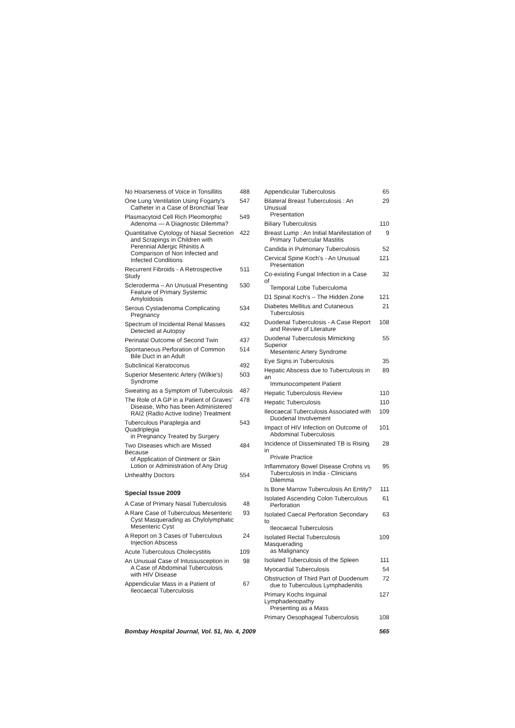No Hoarseness of Voice in Tonsillitis
488
One Lung Ventilation Using Fogarty's
Catheter in a Case of Bronchial Tear
547
Plasmacytoid Cell Rich Pleomorphic
Adenoma — A Diagnostic Dilemma?
549
Quantitative Cytology of Nasal Secretion
and Scrapings in Children with Perennial Allergic Rhinitis A Comparison of Non Infected and Infected Conditions
422
Recurrent Fibroids - A Retrospective Study
511
Scleroderma – An Unusual Presenting
Feature of Primary Systemic Amyloidosis
530
Serous Cystadenoma Complicating
Pregnancy
534
Spectrum of Incidental Renal Masses
Detected at Autopsy
432
Perinatal Outcome of Second Twin
437
Spontaneous Perforation of Common
Bile Duct in an Adult
514
Subclinical Keratoconus 492
Superior Mesenteric Artery (Wilkie's)
Syndrome
503
Sweating as a Symptom of Tuberculosis
487
The Role of A GP in a Patient of Graves'
Disease, Who has been Administered RAI2 (Radio Active Iodine) Treatment
478
Tuberculous Paraplegia and Quadriplegia
in Pregnancy Treated by Surgery
543
Two Diseases which are Missed Because
of Application of Ointment or Skin Lotion or Administration of Any Drug
484
Unhealthy Doctors 554
Special Issue 2009
A Case of Primary Nasal Tuberculosis
48
A Rare Case of Tuberculous Mesenteric
Cyst Masquerading as Chylolymphatic Mesenteric Cyst
93
A Report on 3 Cases of Tuberculous
Injection Abscess
24
Acute Tuberculous Cholecystitis
109
An Unusual Case of Intussusception in
A Case of Abdominal Tuberculosis with HIV Disease
98
Appendicular Mass in a Patient of
Ileocaecal Tuberculosis
67
Appendicular Tuberculosis 65
Bilateral Breast Tuberculosis : An Unusual
Presentation
29
Biliary Tuberculosis 110
Breast Lump : An Initial Manifestation of
Primary Tubercular Mastitis
9
Candida in Pulmonary Tuberculosis
52
Cervical Spine Koch's - An Unusual
Presentation
121
Co-existing Fungal Infection in a Case of
Temporal Lobe Tuberculoma
32
D1 Spinal Koch's – The Hidden Zone
121
Diabetes Mellitus and Cutaneous
Tuberculosis
21
Duodenal Tuberculosis - A Case Report
and Review of Literature
108
Duodenal Tuberculosis Mimicking Superior
Mesenteric Artery Syndrome
55
Eye Signs in Tuberculosis 35
Hepatic Abscess due to Tuberculosis in an
Immunocompetent Patient
89
Hepatic Tuberculosis Review 110
Hepatic Tuberculosis 110
Ileocaecal Tuberculosis Associated with
Duodenal Involvement
109
Impact of HIV Infection on Outcome of
Abdominal Tuberculosis
101
Incidence of Disseminated TB is Rising in
Private Practice
28
Inflammatory Bowel Disease Crohns vs
Tuberculosis in India - Clinicians Dilemma
95
Is Bone Marrow Tuberculosis An Entity?
111
Isolated Ascending Colon Tuberculous
Perforation
61
Isolated Caecal Perforation Secondary to
Ileocaecal Tuberculosis
63
Isolated Rectal Tuberculosis Masquerading
as Malignancy
109
Isolated Tuberculosis of the Spleen
111
Myocardial Tuberculosis 54
Obstruction of Third Part of Duodenum
due to Tuberculous Lymphadenitis
72
Primary Kochs Inguinal Lymphadenopathy
Presenting as a Mass
127
Primary Oesophageal Tuberculosis
108
Bombay Hospital Journal, Vol. 51, No. 4, 2009 565